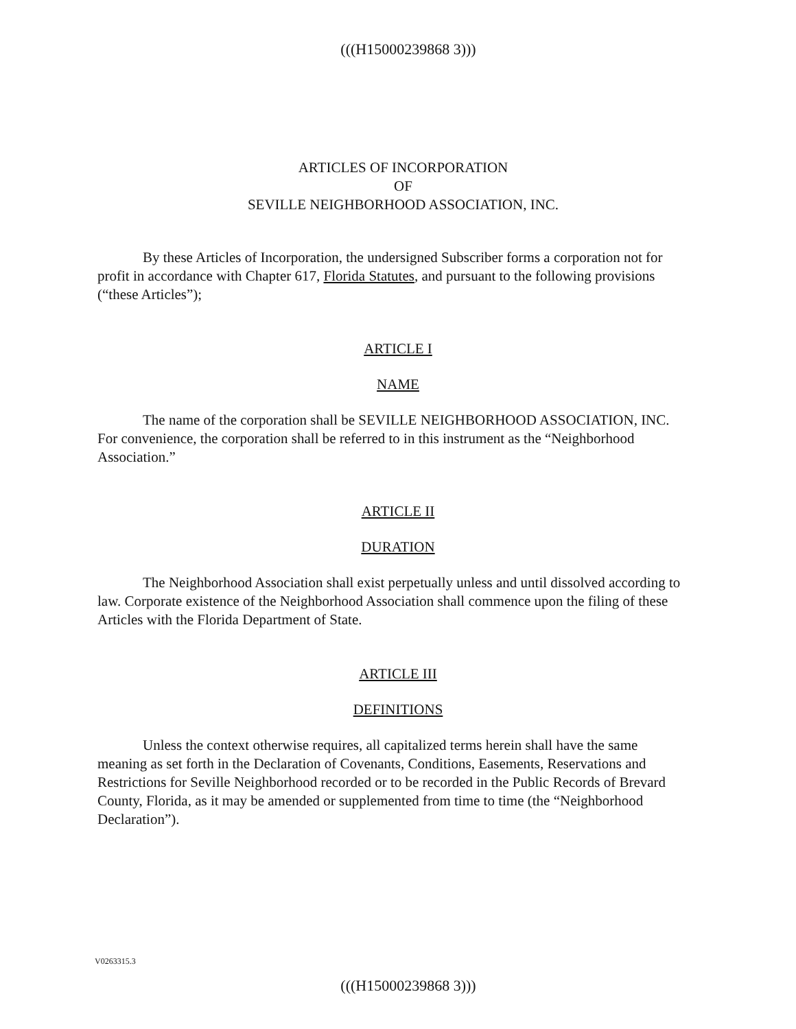(((H15000239868 3)))
ARTICLES OF INCORPORATION
OF
SEVILLE NEIGHBORHOOD ASSOCIATION, INC.
By these Articles of Incorporation, the undersigned Subscriber forms a corporation not for profit in accordance with Chapter 617, Florida Statutes, and pursuant to the following provisions (“these Articles”);
ARTICLE I
NAME
The name of the corporation shall be SEVILLE NEIGHBORHOOD ASSOCIATION, INC. For convenience, the corporation shall be referred to in this instrument as the “Neighborhood Association.”
ARTICLE II
DURATION
The Neighborhood Association shall exist perpetually unless and until dissolved according to law. Corporate existence of the Neighborhood Association shall commence upon the filing of these Articles with the Florida Department of State.
ARTICLE III
DEFINITIONS
Unless the context otherwise requires, all capitalized terms herein shall have the same meaning as set forth in the Declaration of Covenants, Conditions, Easements, Reservations and Restrictions for Seville Neighborhood recorded or to be recorded in the Public Records of Brevard County, Florida, as it may be amended or supplemented from time to time (the “Neighborhood Declaration”).
V0263315.3
(((H15000239868 3)))